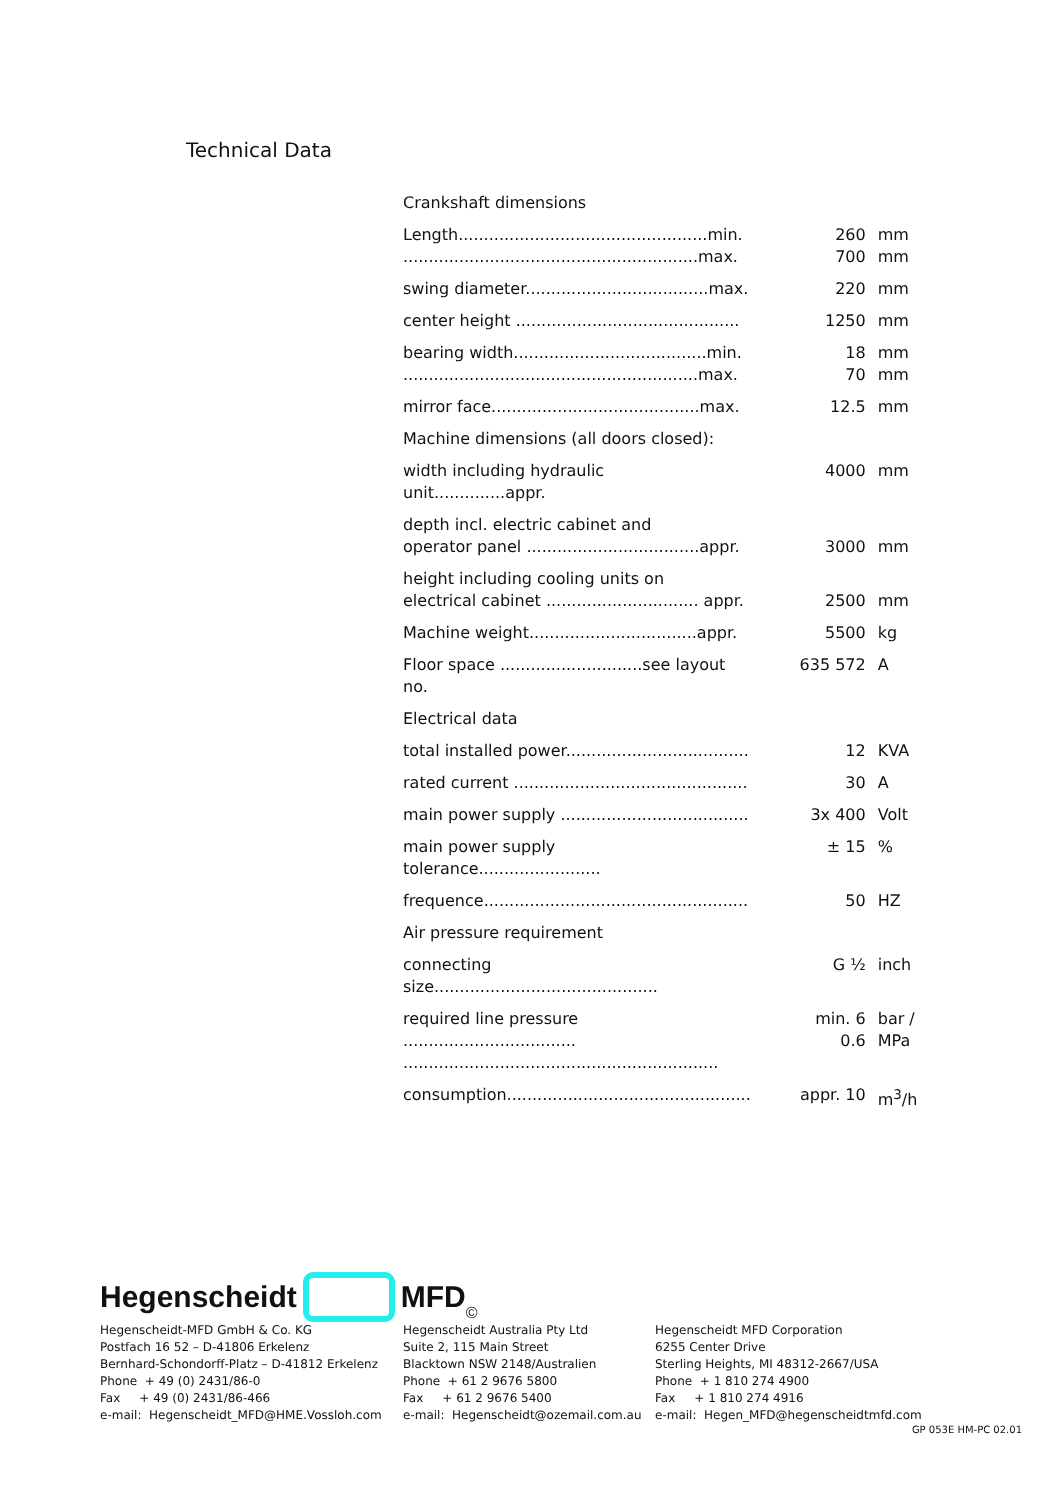Technical Data
| Crankshaft dimensions | | |
| Length.................................................min. ..........................................................max. | 260 700 | mm mm |
| swing diameter....................................max. | 220 | mm |
| center height ............................................ | 1250 | mm |
| bearing width......................................min. ..........................................................max. | 18 70 | mm mm |
| mirror face.........................................max. | 12.5 | mm |
| Machine dimensions (all doors closed): | | |
| width including hydraulic unit..............appr. | 4000 | mm |
| depth incl. electric cabinet and operator panel ..................................appr. | 3000 | mm |
| height including cooling units on electrical cabinet .............................. appr. | 2500 | mm |
| Machine weight.................................appr. | 5500 | kg |
| Floor space ............................see layout no. | 635 572 | A |
| Electrical data | | |
| total installed power.................................... | 12 | KVA |
| rated current .............................................. | 30 | A |
| main power supply ..................................... | 3x 400 | Volt |
| main power supply tolerance........................ | ± 15 | % |
| frequence.................................................... | 50 | HZ |
| Air pressure requirement | | |
| connecting size............................................ | G ½ | inch |
| required line pressure .................................. .............................................................. | min. 6 0.6 | bar / MPa |
| consumption................................................ | appr. 10 | m<sup>3</sup>/h |
Hegenscheidt MFD ©
Hegenscheidt-MFD GmbH & Co. KG
Postfach 16 52 – D-41806 Erkelenz
Bernhard-Schondorff-Platz – D-41812 Erkelenz
Phone + 49 (0) 2431/86-0
Fax + 49 (0) 2431/86-466
e-mail: Hegenscheidt_MFD@HME.Vossloh.com
Hegenscheidt Australia Pty Ltd
Suite 2, 115 Main Street
Blacktown NSW 2148/Australien
Phone + 61 2 9676 5800
Fax + 61 2 9676 5400
e-mail: Hegenscheidt@ozemail.com.au
Hegenscheidt MFD Corporation
6255 Center Drive
Sterling Heights, MI 48312-2667/USA
Phone + 1 810 274 4900
Fax + 1 810 274 4916
e-mail: Hegen_MFD@hegenscheidtmfd.com
GP 053E HM-PC 02.01